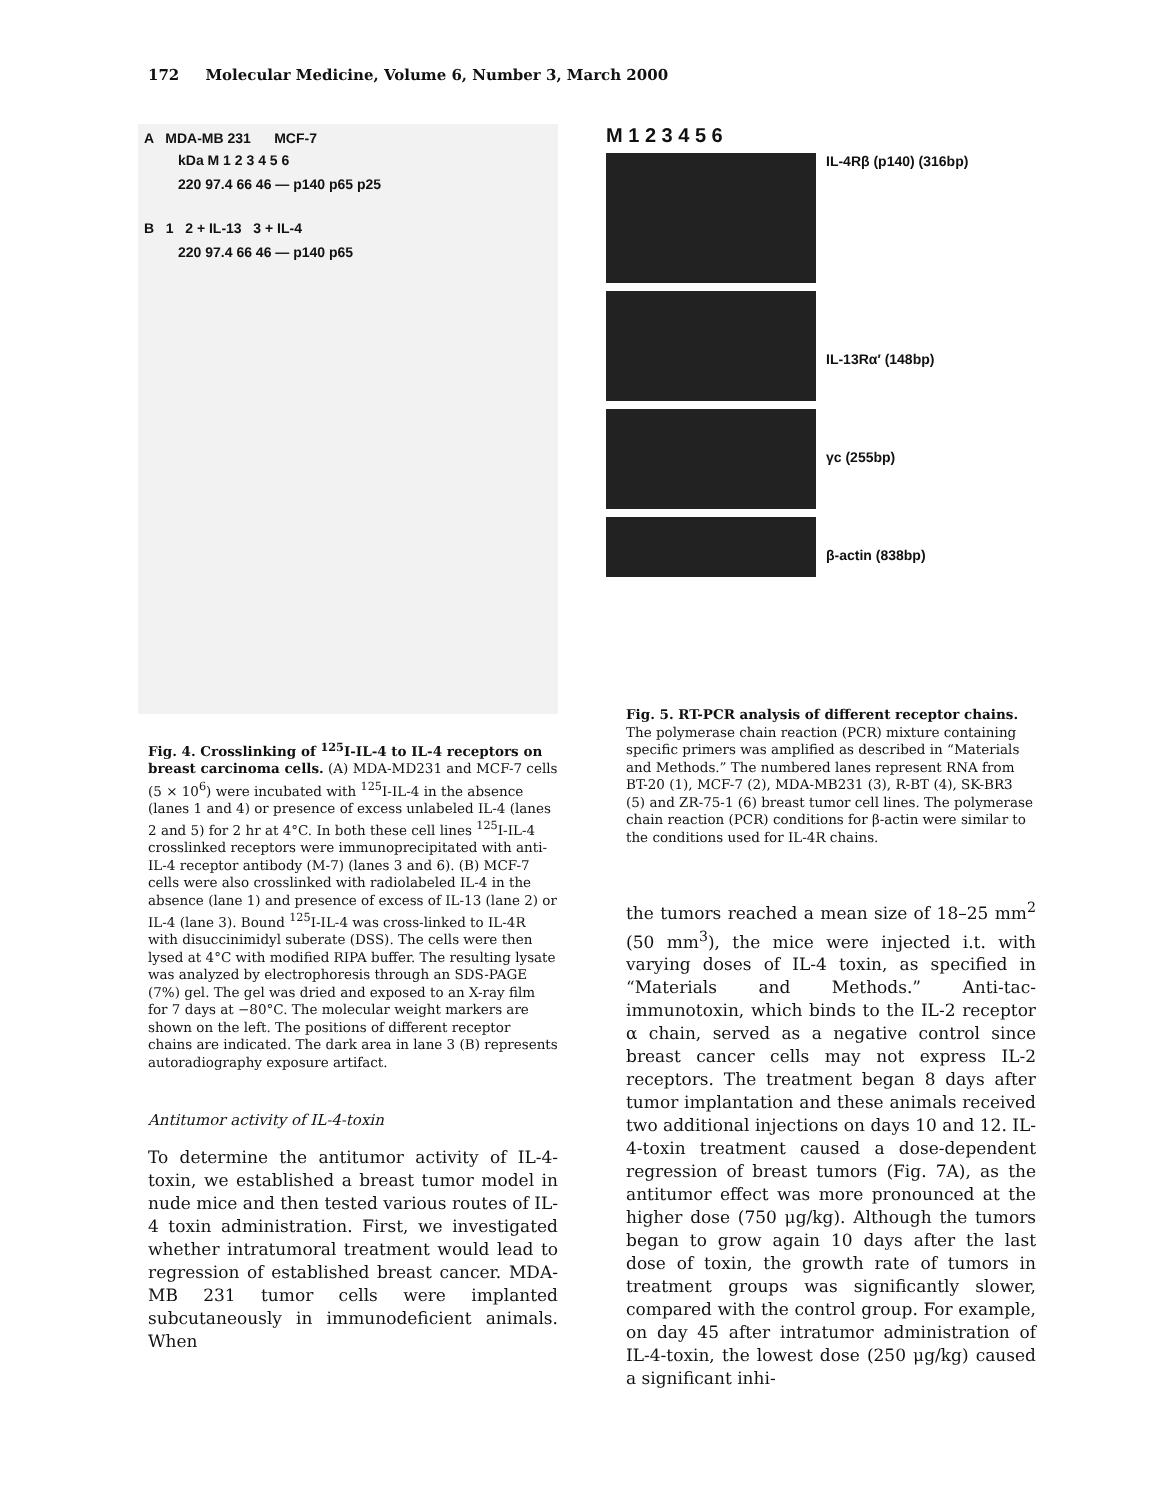172 Molecular Medicine, Volume 6, Number 3, March 2000
A MDA-MB 231 MCF-7
kDa M 1 2 3 4 5 6
220 97.4 66 46 — p140 p65 p25
B 1 2 + IL-13 3 + IL-4
220 97.4 66 46 — p140 p65
Fig. 4. Crosslinking of <sup>125</sup>I-IL-4 to IL-4 receptors on breast carcinoma cells. (A) MDA-MD231 and MCF-7 cells (5 × 10<sup>6</sup>) were incubated with <sup>125</sup>I-IL-4 in the absence (lanes 1 and 4) or presence of excess unlabeled IL-4 (lanes 2 and 5) for 2 hr at 4°C. In both these cell lines <sup>125</sup>I-IL-4 crosslinked receptors were immunoprecipitated with anti-IL-4 receptor antibody (M-7) (lanes 3 and 6). (B) MCF-7 cells were also crosslinked with radiolabeled IL-4 in the absence (lane 1) and presence of excess of IL-13 (lane 2) or IL-4 (lane 3). Bound <sup>125</sup>I-IL-4 was cross-linked to IL-4R with disuccinimidyl suberate (DSS). The cells were then lysed at 4°C with modified RIPA buffer. The resulting lysate was analyzed by electrophoresis through an SDS-PAGE (7%) gel. The gel was dried and exposed to an X-ray film for 7 days at −80°C. The molecular weight markers are shown on the left. The positions of different receptor chains are indicated. The dark area in lane 3 (B) represents autoradiography exposure artifact.
Antitumor activity of IL-4-toxin
To determine the antitumor activity of IL-4-toxin, we established a breast tumor model in nude mice and then tested various routes of IL-4 toxin administration. First, we investigated whether intratumoral treatment would lead to regression of established breast cancer. MDA-MB 231 tumor cells were implanted subcutaneously in immunodeficient animals. When
M 1 2 3 4 5 6
IL-4Rβ (p140) (316bp)
IL-13Rα′ (148bp)
γc (255bp)
β-actin (838bp)
Fig. 5. RT-PCR analysis of different receptor chains. The polymerase chain reaction (PCR) mixture containing specific primers was amplified as described in “Materials and Methods.” The numbered lanes represent RNA from BT-20 (1), MCF-7 (2), MDA-MB231 (3), R-BT (4), SK-BR3 (5) and ZR-75-1 (6) breast tumor cell lines. The polymerase chain reaction (PCR) conditions for β-actin were similar to the conditions used for IL-4R chains.
the tumors reached a mean size of 18–25 mm<sup>2</sup> (50 mm<sup>3</sup>), the mice were injected i.t. with varying doses of IL-4 toxin, as specified in “Materials and Methods.” Anti-tac-immunotoxin, which binds to the IL-2 receptor α chain, served as a negative control since breast cancer cells may not express IL-2 receptors. The treatment began 8 days after tumor implantation and these animals received two additional injections on days 10 and 12. IL-4-toxin treatment caused a dose-dependent regression of breast tumors (Fig. 7A), as the antitumor effect was more pronounced at the higher dose (750 μg/kg). Although the tumors began to grow again 10 days after the last dose of toxin, the growth rate of tumors in treatment groups was significantly slower, compared with the control group. For example, on day 45 after intratumor administration of IL-4-toxin, the lowest dose (250 μg/kg) caused a significant inhi-